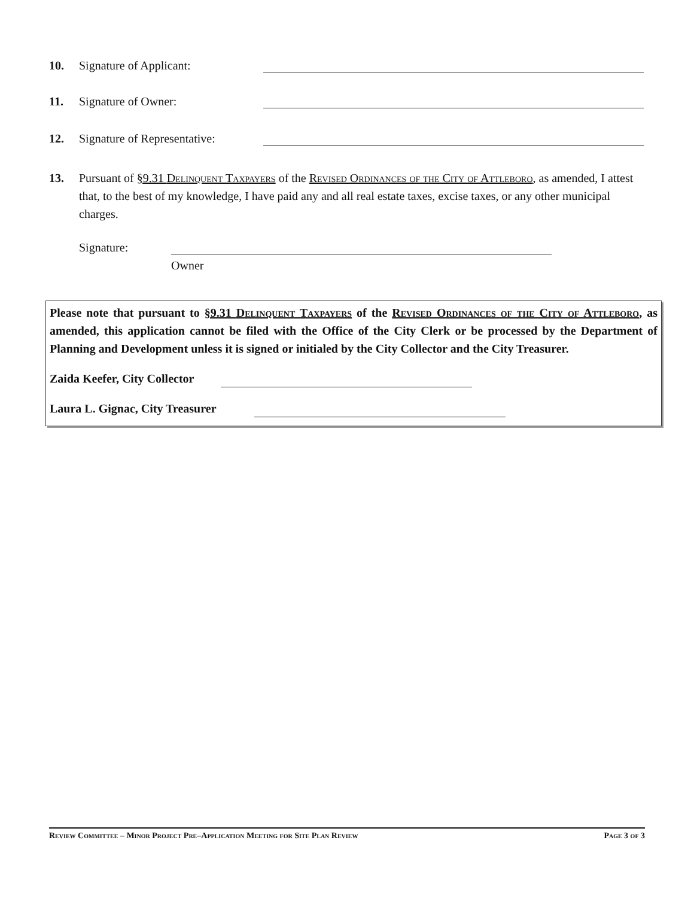10. Signature of Applicant:
11. Signature of Owner:
12. Signature of Representative:
13. Pursuant of §9.31 Delinquent Taxpayers of the Revised Ordinances of the City of Attleboro, as amended, I attest that, to the best of my knowledge, I have paid any and all real estate taxes, excise taxes, or any other municipal charges.
Signature:
Owner
Please note that pursuant to §9.31 Delinquent Taxpayers of the Revised Ordinances of the City of Attleboro, as amended, this application cannot be filed with the Office of the City Clerk or be processed by the Department of Planning and Development unless it is signed or initialed by the City Collector and the City Treasurer.
Zaida Keefer, City Collector
Laura L. Gignac, City Treasurer
Review Committee – Minor Project Pre–Application Meeting for Site Plan Review Page 3 of 3